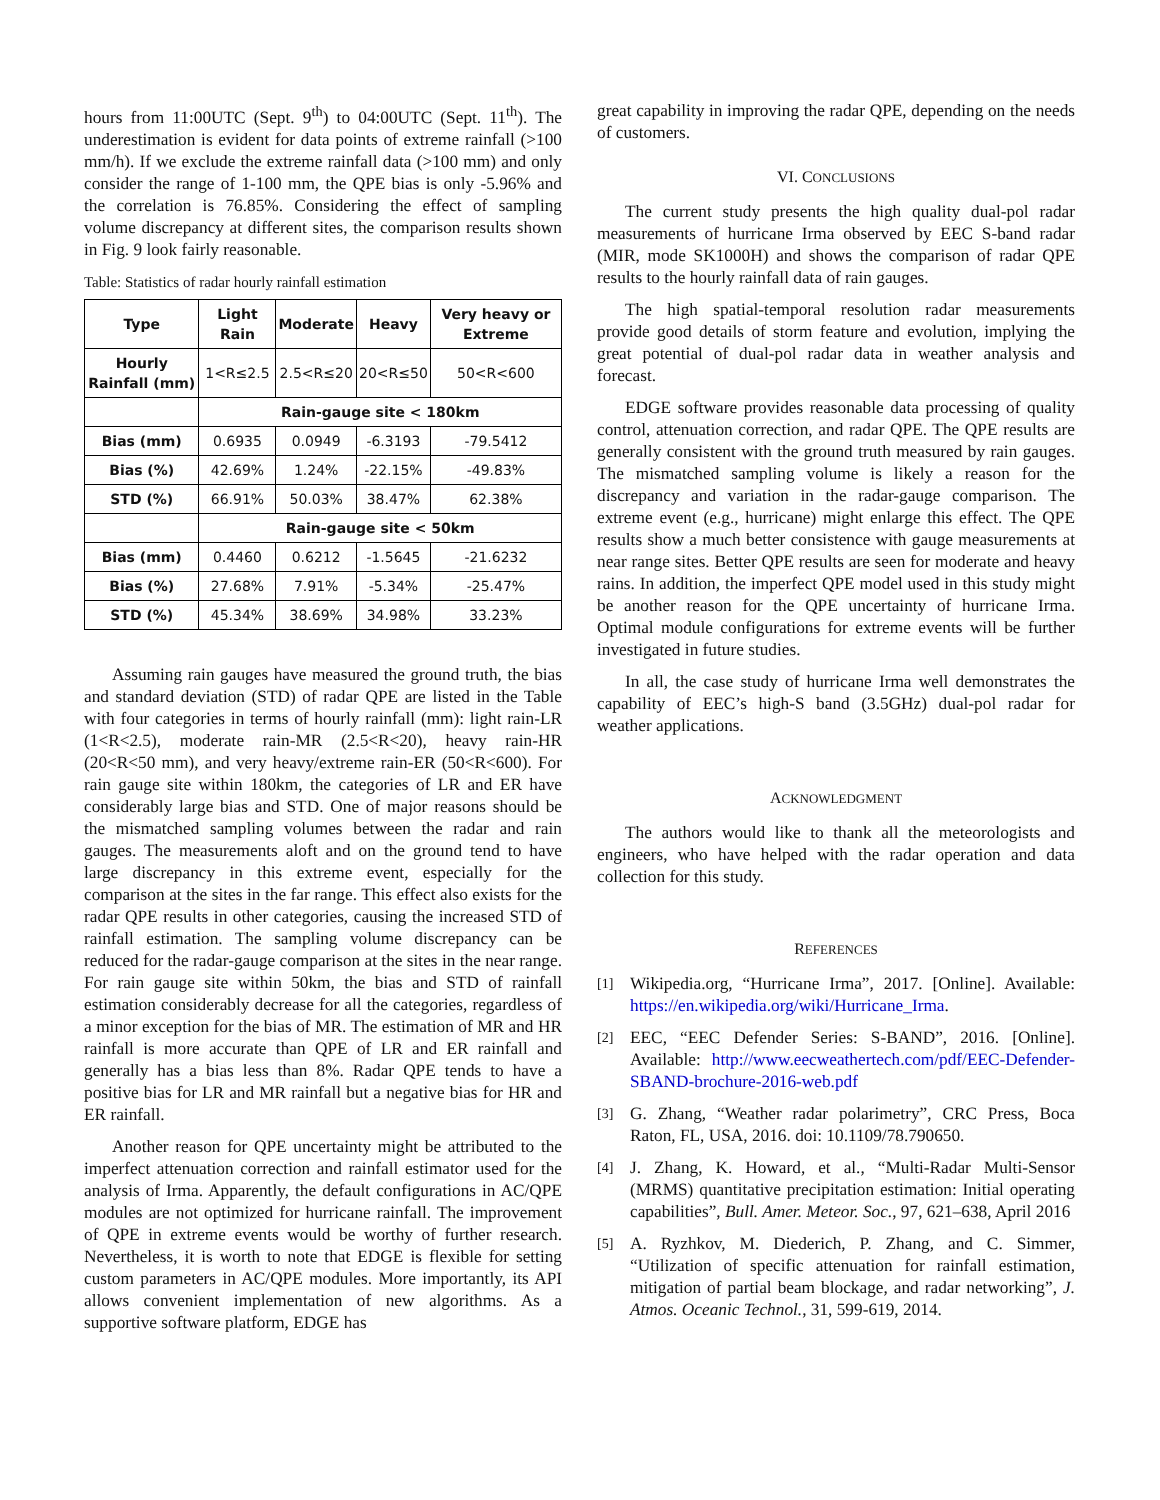hours from 11:00UTC (Sept. 9<sup>th</sup>) to 04:00UTC (Sept. 11<sup>th</sup>). The underestimation is evident for data points of extreme rainfall (>100 mm/h). If we exclude the extreme rainfall data (>100 mm) and only consider the range of 1-100 mm, the QPE bias is only -5.96% and the correlation is 76.85%. Considering the effect of sampling volume discrepancy at different sites, the comparison results shown in Fig. 9 look fairly reasonable.
Table: Statistics of radar hourly rainfall estimation
| Type | Light Rain | Moderate | Heavy | Very heavy or Extreme |
| --- | --- | --- | --- | --- |
| Hourly Rainfall (mm) | 1<R≤2.5 | 2.5<R≤20 | 20<R≤50 | 50<R<600 |
| | Rain-gauge site < 180km | | | |
| Bias (mm) | 0.6935 | 0.0949 | -6.3193 | -79.5412 |
| Bias (%) | 42.69% | 1.24% | -22.15% | -49.83% |
| STD (%) | 66.91% | 50.03% | 38.47% | 62.38% |
| | Rain-gauge site < 50km | | | |
| Bias (mm) | 0.4460 | 0.6212 | -1.5645 | -21.6232 |
| Bias (%) | 27.68% | 7.91% | -5.34% | -25.47% |
| STD (%) | 45.34% | 38.69% | 34.98% | 33.23% |
Assuming rain gauges have measured the ground truth, the bias and standard deviation (STD) of radar QPE are listed in the Table with four categories in terms of hourly rainfall (mm): light rain-LR (1<R<2.5), moderate rain-MR (2.5<R<20), heavy rain-HR (20<R<50 mm), and very heavy/extreme rain-ER (50<R<600). For rain gauge site within 180km, the categories of LR and ER have considerably large bias and STD. One of major reasons should be the mismatched sampling volumes between the radar and rain gauges. The measurements aloft and on the ground tend to have large discrepancy in this extreme event, especially for the comparison at the sites in the far range. This effect also exists for the radar QPE results in other categories, causing the increased STD of rainfall estimation. The sampling volume discrepancy can be reduced for the radar-gauge comparison at the sites in the near range. For rain gauge site within 50km, the bias and STD of rainfall estimation considerably decrease for all the categories, regardless of a minor exception for the bias of MR. The estimation of MR and HR rainfall is more accurate than QPE of LR and ER rainfall and generally has a bias less than 8%. Radar QPE tends to have a positive bias for LR and MR rainfall but a negative bias for HR and ER rainfall.
Another reason for QPE uncertainty might be attributed to the imperfect attenuation correction and rainfall estimator used for the analysis of Irma. Apparently, the default configurations in AC/QPE modules are not optimized for hurricane rainfall. The improvement of QPE in extreme events would be worthy of further research. Nevertheless, it is worth to note that EDGE is flexible for setting custom parameters in AC/QPE modules. More importantly, its API allows convenient implementation of new algorithms. As a supportive software platform, EDGE has
great capability in improving the radar QPE, depending on the needs of customers.
VI. CONCLUSIONS
The current study presents the high quality dual-pol radar measurements of hurricane Irma observed by EEC S-band radar (MIR, mode SK1000H) and shows the comparison of radar QPE results to the hourly rainfall data of rain gauges.
The high spatial-temporal resolution radar measurements provide good details of storm feature and evolution, implying the great potential of dual-pol radar data in weather analysis and forecast.
EDGE software provides reasonable data processing of quality control, attenuation correction, and radar QPE. The QPE results are generally consistent with the ground truth measured by rain gauges. The mismatched sampling volume is likely a reason for the discrepancy and variation in the radar-gauge comparison. The extreme event (e.g., hurricane) might enlarge this effect. The QPE results show a much better consistence with gauge measurements at near range sites. Better QPE results are seen for moderate and heavy rains. In addition, the imperfect QPE model used in this study might be another reason for the QPE uncertainty of hurricane Irma. Optimal module configurations for extreme events will be further investigated in future studies.
In all, the case study of hurricane Irma well demonstrates the capability of EEC’s high-S band (3.5GHz) dual-pol radar for weather applications.
ACKNOWLEDGMENT
The authors would like to thank all the meteorologists and engineers, who have helped with the radar operation and data collection for this study.
REFERENCES
[1] Wikipedia.org, “Hurricane Irma”, 2017. [Online]. Available: https://en.wikipedia.org/wiki/Hurricane_Irma.
[2] EEC, “EEC Defender Series: S-BAND”, 2016. [Online]. Available: http://www.eecweathertech.com/pdf/EEC-Defender-SBAND-brochure-2016-web.pdf
[3] G. Zhang, “Weather radar polarimetry”, CRC Press, Boca Raton, FL, USA, 2016. doi: 10.1109/78.790650.
[4] J. Zhang, K. Howard, et al., “Multi-Radar Multi-Sensor (MRMS) quantitative precipitation estimation: Initial operating capabilities”, Bull. Amer. Meteor. Soc., 97, 621–638, April 2016
[5] A. Ryzhkov, M. Diederich, P. Zhang, and C. Simmer, “Utilization of specific attenuation for rainfall estimation, mitigation of partial beam blockage, and radar networking”, J. Atmos. Oceanic Technol., 31, 599-619, 2014.